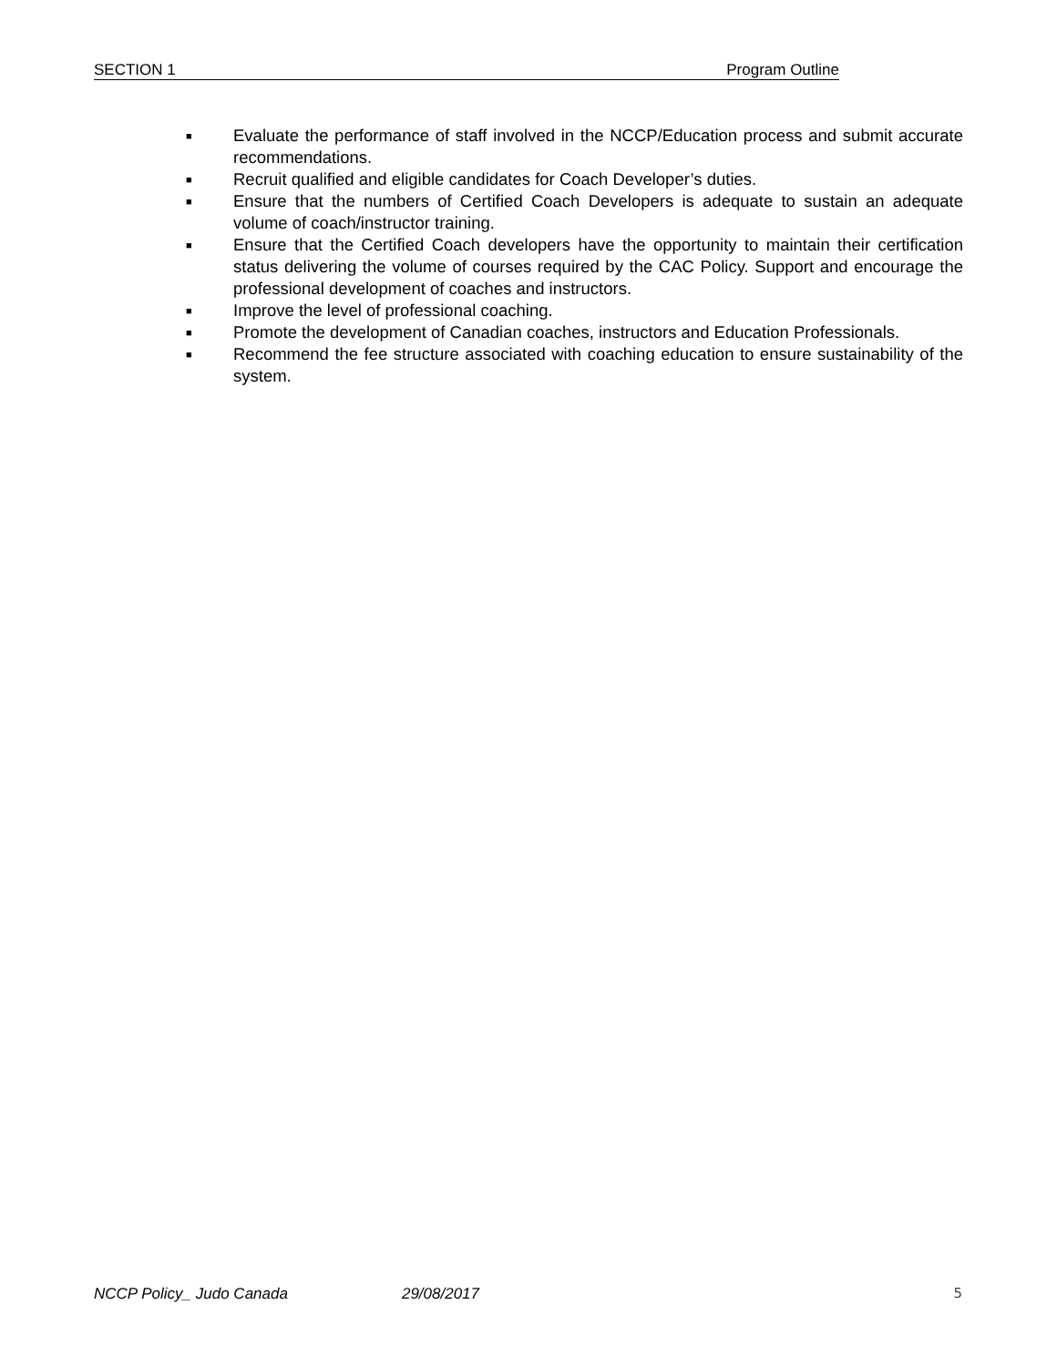SECTION 1 Program Outline
■ Evaluate the performance of staff involved in the NCCP/Education process and submit accurate recommendations.
■ Recruit qualified and eligible candidates for Coach Developer’s duties.
■ Ensure that the numbers of Certified Coach Developers is adequate to sustain an adequate volume of coach/instructor training.
■ Ensure that the Certified Coach developers have the opportunity to maintain their certification status delivering the volume of courses required by the CAC Policy. Support and encourage the professional development of coaches and instructors.
■ Improve the level of professional coaching.
■ Promote the development of Canadian coaches, instructors and Education Professionals.
■ Recommend the fee structure associated with coaching education to ensure sustainability of the system.
NCCP Policy_ Judo Canada 29/08/2017 5